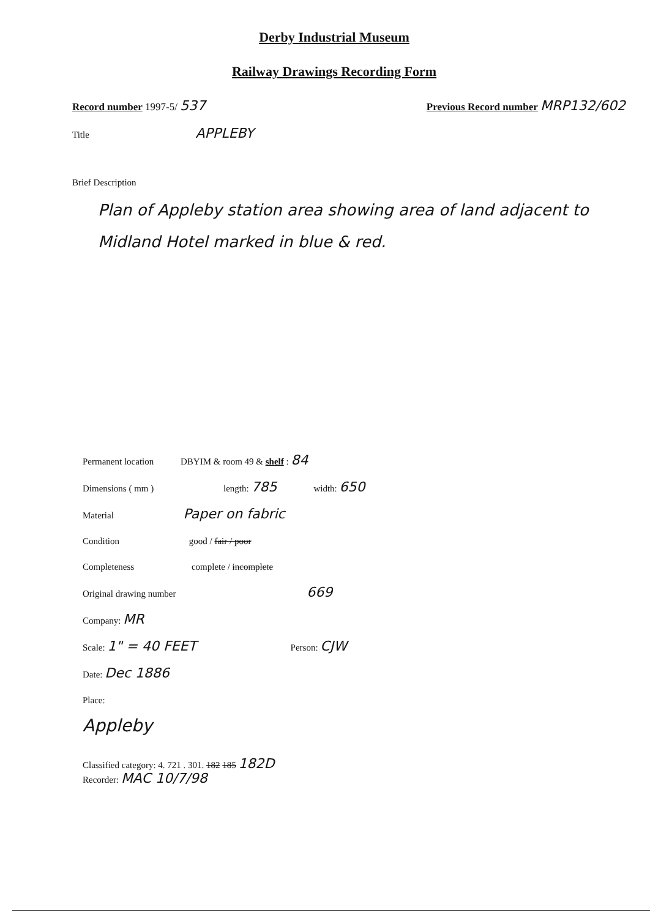Derby Industrial Museum
Railway Drawings Recording Form
Record number 1997-5/ 537 Previous Record number MRP132/602
Title APPLEBY
Brief Description
Plan of Appleby station area showing area of land adjacent to Midland Hotel marked in blue & red.
Permanent location DBYIM & room 49 & shelf : 84
Dimensions ( mm ) length: 785 width: 650
Material Paper on fabric
Condition good / fair / poor
Completeness complete / incomplete
Original drawing number 669
Company: MR
Scale: 1" = 40 FEET Person: CJW
Date: Dec 1886
Place:
Appleby
Classified category: 4. 721 . 301. 182 185 182D
Recorder: MAC 10/7/98